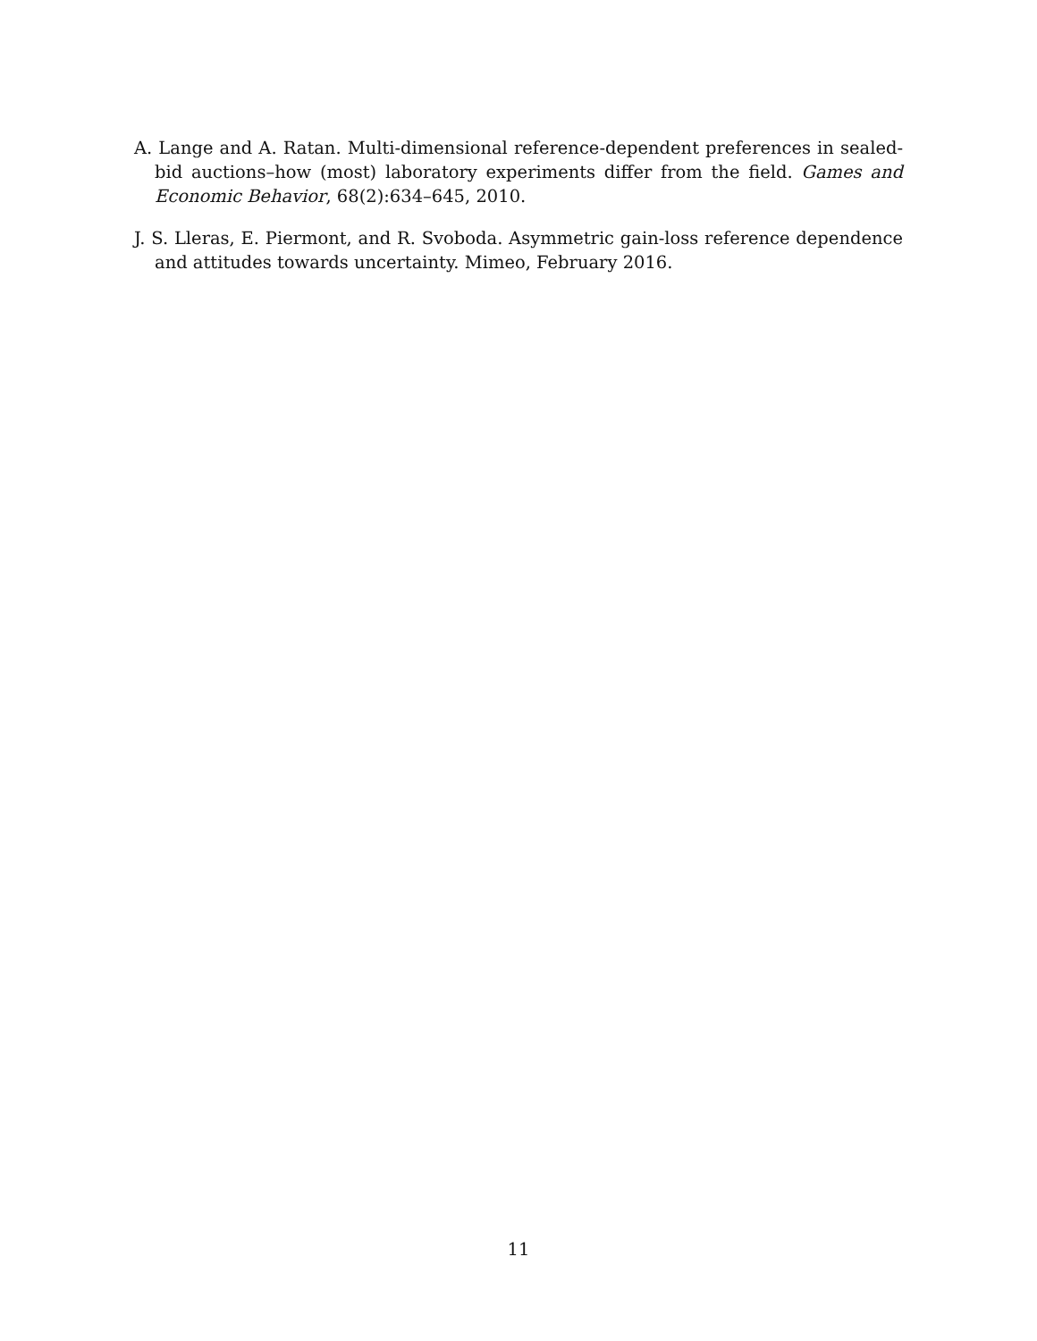A. Lange and A. Ratan. Multi-dimensional reference-dependent preferences in sealed-bid auctions–how (most) laboratory experiments differ from the field. Games and Economic Behavior, 68(2):634–645, 2010.
J. S. Lleras, E. Piermont, and R. Svoboda. Asymmetric gain-loss reference dependence and attitudes towards uncertainty. Mimeo, February 2016.
11